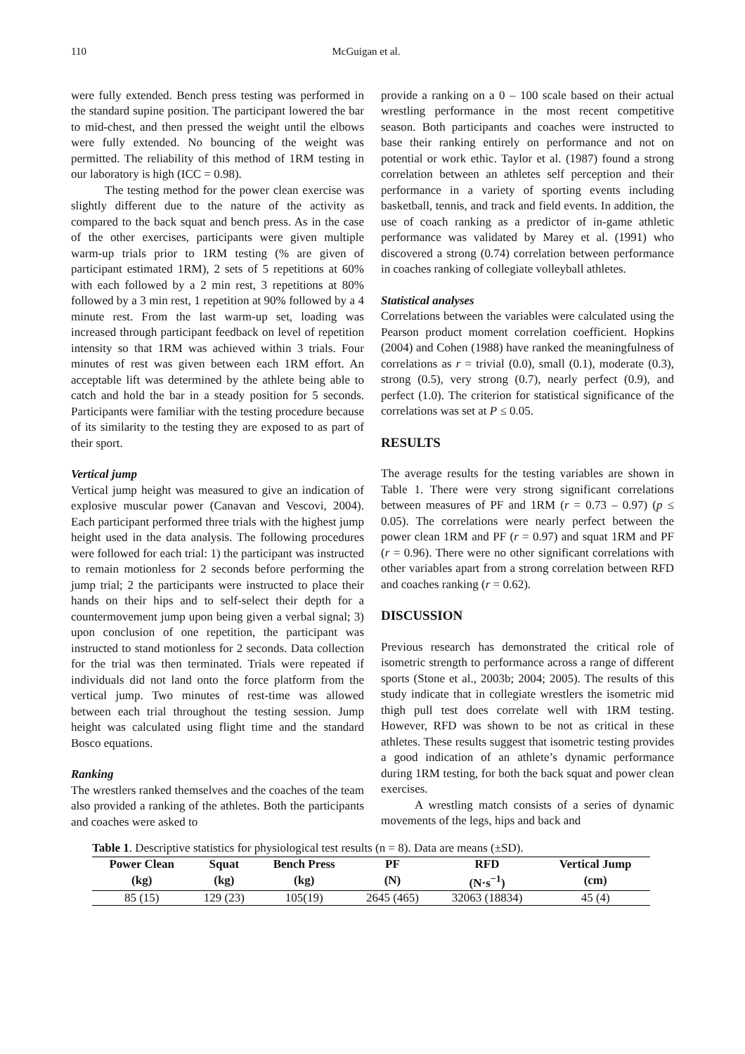110 McGuigan et al.
were fully extended. Bench press testing was performed in the standard supine position. The participant lowered the bar to mid-chest, and then pressed the weight until the elbows were fully extended. No bouncing of the weight was permitted. The reliability of this method of 1RM testing in our laboratory is high (ICC = 0.98).
The testing method for the power clean exercise was slightly different due to the nature of the activity as compared to the back squat and bench press. As in the case of the other exercises, participants were given multiple warm-up trials prior to 1RM testing (% are given of participant estimated 1RM), 2 sets of 5 repetitions at 60% with each followed by a 2 min rest, 3 repetitions at 80% followed by a 3 min rest, 1 repetition at 90% followed by a 4 minute rest. From the last warm-up set, loading was increased through participant feedback on level of repetition intensity so that 1RM was achieved within 3 trials. Four minutes of rest was given between each 1RM effort. An acceptable lift was determined by the athlete being able to catch and hold the bar in a steady position for 5 seconds. Participants were familiar with the testing procedure because of its similarity to the testing they are exposed to as part of their sport.
Vertical jump
Vertical jump height was measured to give an indication of explosive muscular power (Canavan and Vescovi, 2004). Each participant performed three trials with the highest jump height used in the data analysis. The following procedures were followed for each trial: 1) the participant was instructed to remain motionless for 2 seconds before performing the jump trial; 2 the participants were instructed to place their hands on their hips and to self-select their depth for a countermovement jump upon being given a verbal signal; 3) upon conclusion of one repetition, the participant was instructed to stand motionless for 2 seconds. Data collection for the trial was then terminated. Trials were repeated if individuals did not land onto the force platform from the vertical jump. Two minutes of rest-time was allowed between each trial throughout the testing session. Jump height was calculated using flight time and the standard Bosco equations.
Ranking
The wrestlers ranked themselves and the coaches of the team also provided a ranking of the athletes. Both the participants and coaches were asked to
provide a ranking on a 0 – 100 scale based on their actual wrestling performance in the most recent competitive season. Both participants and coaches were instructed to base their ranking entirely on performance and not on potential or work ethic. Taylor et al. (1987) found a strong correlation between an athletes self perception and their performance in a variety of sporting events including basketball, tennis, and track and field events. In addition, the use of coach ranking as a predictor of in-game athletic performance was validated by Marey et al. (1991) who discovered a strong (0.74) correlation between performance in coaches ranking of collegiate volleyball athletes.
Statistical analyses
Correlations between the variables were calculated using the Pearson product moment correlation coefficient. Hopkins (2004) and Cohen (1988) have ranked the meaningfulness of correlations as r = trivial (0.0), small (0.1), moderate (0.3), strong (0.5), very strong (0.7), nearly perfect (0.9), and perfect (1.0). The criterion for statistical significance of the correlations was set at P ≤ 0.05.
RESULTS
The average results for the testing variables are shown in Table 1. There were very strong significant correlations between measures of PF and 1RM (r = 0.73 – 0.97) (p ≤ 0.05). The correlations were nearly perfect between the power clean 1RM and PF (r = 0.97) and squat 1RM and PF (r = 0.96). There were no other significant correlations with other variables apart from a strong correlation between RFD and coaches ranking (r = 0.62).
DISCUSSION
Previous research has demonstrated the critical role of isometric strength to performance across a range of different sports (Stone et al., 2003b; 2004; 2005). The results of this study indicate that in collegiate wrestlers the isometric mid thigh pull test does correlate well with 1RM testing. However, RFD was shown to be not as critical in these athletes. These results suggest that isometric testing provides a good indication of an athlete’s dynamic performance during 1RM testing, for both the back squat and power clean exercises.
A wrestling match consists of a series of dynamic movements of the legs, hips and back and
Table 1 . Descriptive statistics for physiological test results (n = 8). Data are means (±SD).
| Power Clean | Squat | Bench Press | PF | RFD | Vertical Jump |
| --- | --- | --- | --- | --- | --- |
| (kg) | (kg) | (kg) | (N) | (N·s<sup>−1</sup>) | (cm) |
| 85 (15) | 129 (23) | 105(19) | 2645 (465) | 32063 (18834) | 45 (4) |